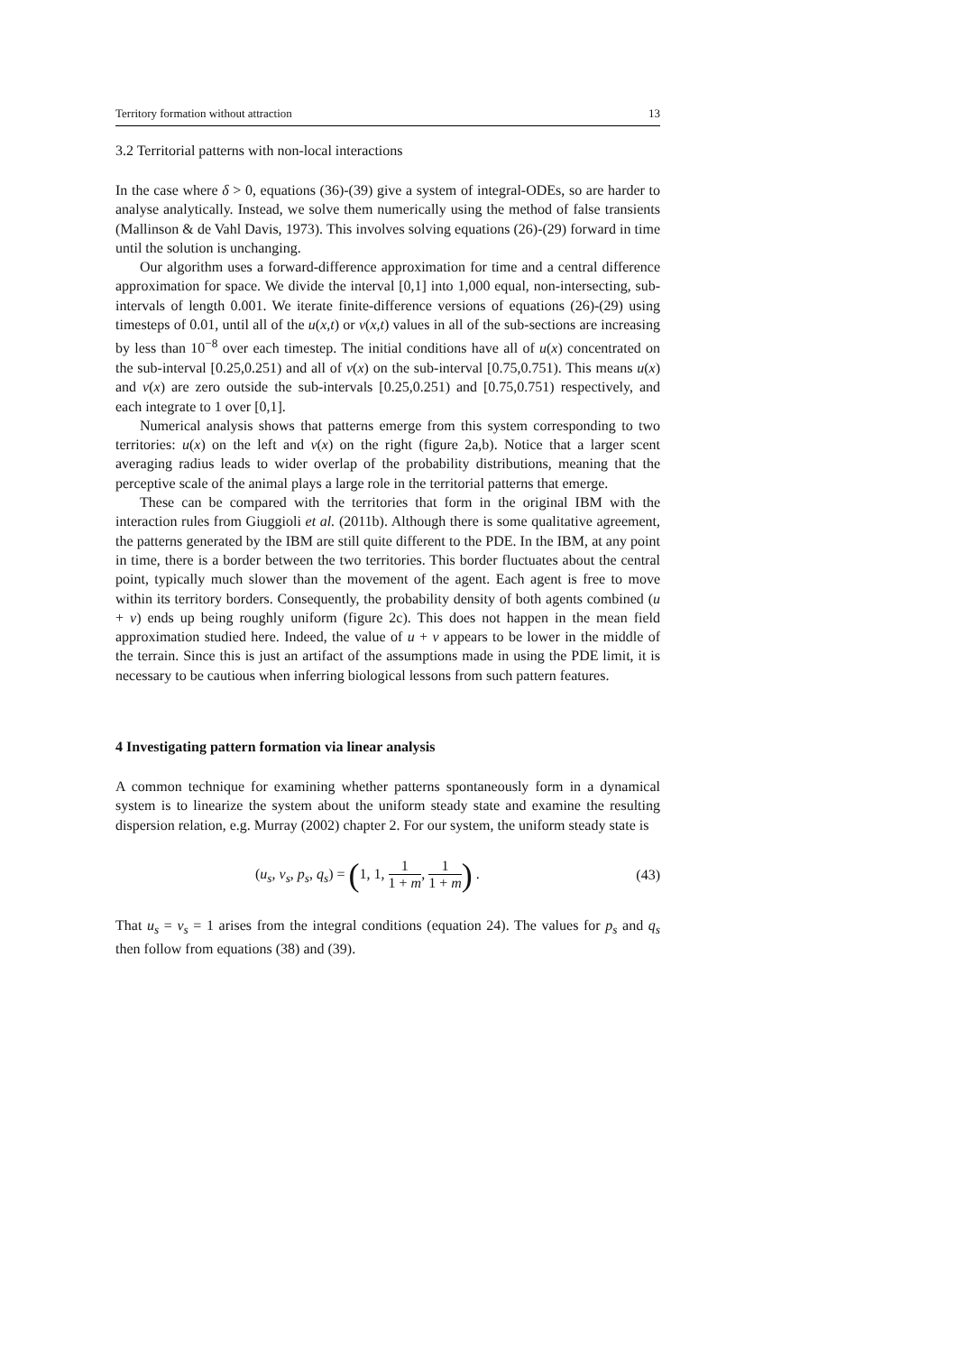Territory formation without attraction 13
3.2 Territorial patterns with non-local interactions
In the case where δ > 0, equations (36)-(39) give a system of integral-ODEs, so are harder to analyse analytically. Instead, we solve them numerically using the method of false transients (Mallinson & de Vahl Davis, 1973). This involves solving equations (26)-(29) forward in time until the solution is unchanging.
Our algorithm uses a forward-difference approximation for time and a central difference approximation for space. We divide the interval [0,1] into 1,000 equal, non-intersecting, sub-intervals of length 0.001. We iterate finite-difference versions of equations (26)-(29) using timesteps of 0.01, until all of the u(x,t) or v(x,t) values in all of the sub-sections are increasing by less than 10<sup>−8</sup> over each timestep. The initial conditions have all of u(x) concentrated on the sub-interval [0.25,0.251) and all of v(x) on the sub-interval [0.75,0.751). This means u(x) and v(x) are zero outside the sub-intervals [0.25,0.251) and [0.75,0.751) respectively, and each integrate to 1 over [0,1].
Numerical analysis shows that patterns emerge from this system corresponding to two territories: u(x) on the left and v(x) on the right (figure 2a,b). Notice that a larger scent averaging radius leads to wider overlap of the probability distributions, meaning that the perceptive scale of the animal plays a large role in the territorial patterns that emerge.
These can be compared with the territories that form in the original IBM with the interaction rules from Giuggioli et al. (2011b). Although there is some qualitative agreement, the patterns generated by the IBM are still quite different to the PDE. In the IBM, at any point in time, there is a border between the two territories. This border fluctuates about the central point, typically much slower than the movement of the agent. Each agent is free to move within its territory borders. Consequently, the probability density of both agents combined (u + v) ends up being roughly uniform (figure 2c). This does not happen in the mean field approximation studied here. Indeed, the value of u + v appears to be lower in the middle of the terrain. Since this is just an artifact of the assumptions made in using the PDE limit, it is necessary to be cautious when inferring biological lessons from such pattern features.
4 Investigating pattern formation via linear analysis
A common technique for examining whether patterns spontaneously form in a dynamical system is to linearize the system about the uniform steady state and examine the resulting dispersion relation, e.g. Murray (2002) chapter 2. For our system, the uniform steady state is
(u<sub>s</sub>, v<sub>s</sub>, p<sub>s</sub>, q<sub>s</sub>) = (1, 1, 1 1 + m, 1 1 + m) . (43)
That u<sub>s</sub> = v<sub>s</sub> = 1 arises from the integral conditions (equation 24). The values for p<sub>s</sub> and q<sub>s</sub> then follow from equations (38) and (39).